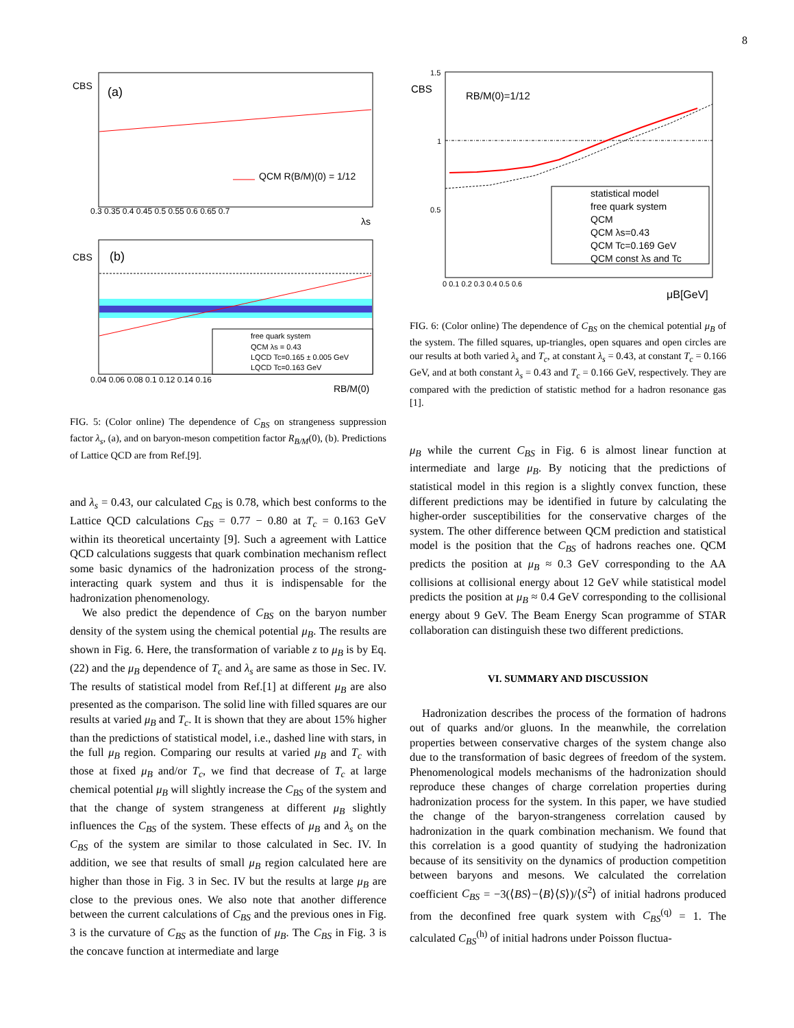8
CBS
(a)
QCM R(B/M)(0) = 1/12
0.3 0.35 0.4 0.45 0.5 0.55 0.6 0.65 0.7
λs
CBS
(b)
free quark system
QCM λs = 0.43
LQCD Tc=0.165 ± 0.005 GeV
LQCD Tc=0.163 GeV
0.04 0.06 0.08 0.1 0.12 0.14 0.16
RB/M(0)
FIG. 5: (Color online) The dependence of C<sub>BS</sub> on strangeness suppression factor λ<sub>s</sub>, (a), and on baryon-meson competition factor R<sub>B/M</sub>(0), (b). Predictions of Lattice QCD are from Ref.[9].
and λ<sub>s</sub> = 0.43, our calculated C<sub>BS</sub> is 0.78, which best conforms to the Lattice QCD calculations C<sub>BS</sub> = 0.77 − 0.80 at T<sub>c</sub> = 0.163 GeV within its theoretical uncertainty [9]. Such a agreement with Lattice QCD calculations suggests that quark combination mechanism reflect some basic dynamics of the hadronization process of the strong-interacting quark system and thus it is indispensable for the hadronization phenomenology.
We also predict the dependence of C<sub>BS</sub> on the baryon number density of the system using the chemical potential μ<sub>B</sub>. The results are shown in Fig. 6. Here, the transformation of variable z to μ<sub>B</sub> is by Eq. (22) and the μ<sub>B</sub> dependence of T<sub>c</sub> and λ<sub>s</sub> are same as those in Sec. IV. The results of statistical model from Ref.[1] at different μ<sub>B</sub> are also presented as the comparison. The solid line with filled squares are our results at varied μ<sub>B</sub> and T<sub>c</sub>. It is shown that they are about 15% higher than the predictions of statistical model, i.e., dashed line with stars, in the full μ<sub>B</sub> region. Comparing our results at varied μ<sub>B</sub> and T<sub>c</sub> with those at fixed μ<sub>B</sub> and/or T<sub>c</sub>, we find that decrease of T<sub>c</sub> at large chemical potential μ<sub>B</sub> will slightly increase the C<sub>BS</sub> of the system and that the change of system strangeness at different μ<sub>B</sub> slightly influences the C<sub>BS</sub> of the system. These effects of μ<sub>B</sub> and λ<sub>s</sub> on the C<sub>BS</sub> of the system are similar to those calculated in Sec. IV. In addition, we see that results of small μ<sub>B</sub> region calculated here are higher than those in Fig. 3 in Sec. IV but the results at large μ<sub>B</sub> are close to the previous ones. We also note that another difference between the current calculations of C<sub>BS</sub> and the previous ones in Fig. 3 is the curvature of C<sub>BS</sub> as the function of μ<sub>B</sub>. The C<sub>BS</sub> in Fig. 3 is the concave function at intermediate and large
CBS
RB/M(0)=1/12
1.5
1
0.5
statistical model
free quark system
QCM
QCM λs=0.43
QCM Tc=0.169 GeV
QCM const λs and Tc
0 0.1 0.2 0.3 0.4 0.5 0.6
μB[GeV]
FIG. 6: (Color online) The dependence of C<sub>BS</sub> on the chemical potential μ<sub>B</sub> of the system. The filled squares, up-triangles, open squares and open circles are our results at both varied λ<sub>s</sub> and T<sub>c</sub>, at constant λ<sub>s</sub> = 0.43, at constant T<sub>c</sub> = 0.166 GeV, and at both constant λ<sub>s</sub> = 0.43 and T<sub>c</sub> = 0.166 GeV, respectively. They are compared with the prediction of statistic method for a hadron resonance gas [1].
μ<sub>B</sub> while the current C<sub>BS</sub> in Fig. 6 is almost linear function at intermediate and large μ<sub>B</sub>. By noticing that the predictions of statistical model in this region is a slightly convex function, these different predictions may be identified in future by calculating the higher-order susceptibilities for the conservative charges of the system. The other difference between QCM prediction and statistical model is the position that the C<sub>BS</sub> of hadrons reaches one. QCM predicts the position at μ<sub>B</sub> ≈ 0.3 GeV corresponding to the AA collisions at collisional energy about 12 GeV while statistical model predicts the position at μ<sub>B</sub> ≈ 0.4 GeV corresponding to the collisional energy about 9 GeV. The Beam Energy Scan programme of STAR collaboration can distinguish these two different predictions.
VI. SUMMARY AND DISCUSSION
Hadronization describes the process of the formation of hadrons out of quarks and/or gluons. In the meanwhile, the correlation properties between conservative charges of the system change also due to the transformation of basic degrees of freedom of the system. Phenomenological models mechanisms of the hadronization should reproduce these changes of charge correlation properties during hadronization process for the system. In this paper, we have studied the change of the baryon-strangeness correlation caused by hadronization in the quark combination mechanism. We found that this correlation is a good quantity of studying the hadronization because of its sensitivity on the dynamics of production competition between baryons and mesons. We calculated the correlation coefficient C<sub>BS</sub> = −3(⟨BS⟩−⟨B⟩⟨S⟩)/⟨S<sup>2</sup>⟩ of initial hadrons produced from the deconfined free quark system with C<sub>BS</sub><sup>(q)</sup> = 1. The calculated C<sub>BS</sub><sup>(h)</sup> of initial hadrons under Poisson fluctua-